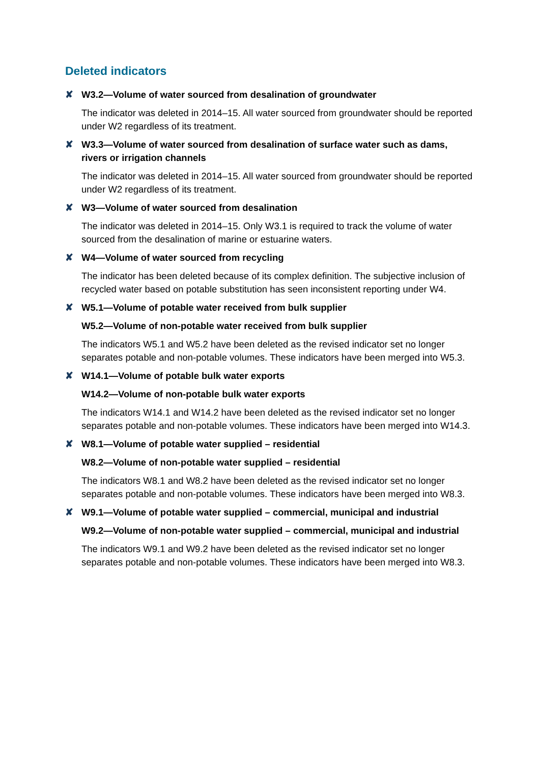Deleted indicators
✘ W3.2—Volume of water sourced from desalination of groundwater
The indicator was deleted in 2014–15. All water sourced from groundwater should be reported under W2 regardless of its treatment.
✘ W3.3—Volume of water sourced from desalination of surface water such as dams, rivers or irrigation channels
The indicator was deleted in 2014–15. All water sourced from groundwater should be reported under W2 regardless of its treatment.
✘ W3—Volume of water sourced from desalination
The indicator was deleted in 2014–15. Only W3.1 is required to track the volume of water sourced from the desalination of marine or estuarine waters.
✘ W4—Volume of water sourced from recycling
The indicator has been deleted because of its complex definition. The subjective inclusion of recycled water based on potable substitution has seen inconsistent reporting under W4.
✘ W5.1—Volume of potable water received from bulk supplier
W5.2—Volume of non-potable water received from bulk supplier
The indicators W5.1 and W5.2 have been deleted as the revised indicator set no longer separates potable and non-potable volumes. These indicators have been merged into W5.3.
✘ W14.1—Volume of potable bulk water exports
W14.2—Volume of non-potable bulk water exports
The indicators W14.1 and W14.2 have been deleted as the revised indicator set no longer separates potable and non-potable volumes. These indicators have been merged into W14.3.
✘ W8.1—Volume of potable water supplied – residential
W8.2—Volume of non-potable water supplied – residential
The indicators W8.1 and W8.2 have been deleted as the revised indicator set no longer separates potable and non-potable volumes. These indicators have been merged into W8.3.
✘ W9.1—Volume of potable water supplied – commercial, municipal and industrial
W9.2—Volume of non-potable water supplied – commercial, municipal and industrial
The indicators W9.1 and W9.2 have been deleted as the revised indicator set no longer separates potable and non-potable volumes. These indicators have been merged into W8.3.